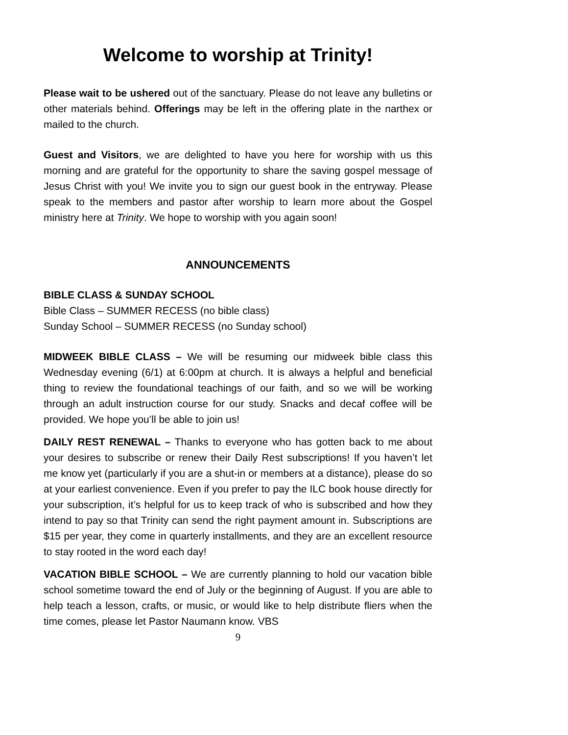Welcome to worship at Trinity!
Please wait to be ushered out of the sanctuary. Please do not leave any bulletins or other materials behind. Offerings may be left in the offering plate in the narthex or mailed to the church.
Guest and Visitors, we are delighted to have you here for worship with us this morning and are grateful for the opportunity to share the saving gospel message of Jesus Christ with you! We invite you to sign our guest book in the entryway. Please speak to the members and pastor after worship to learn more about the Gospel ministry here at Trinity. We hope to worship with you again soon!
ANNOUNCEMENTS
BIBLE CLASS & SUNDAY SCHOOL
Bible Class – SUMMER RECESS (no bible class)
Sunday School – SUMMER RECESS (no Sunday school)
MIDWEEK BIBLE CLASS – We will be resuming our midweek bible class this Wednesday evening (6/1) at 6:00pm at church. It is always a helpful and beneficial thing to review the foundational teachings of our faith, and so we will be working through an adult instruction course for our study. Snacks and decaf coffee will be provided. We hope you’ll be able to join us!
DAILY REST RENEWAL – Thanks to everyone who has gotten back to me about your desires to subscribe or renew their Daily Rest subscriptions! If you haven’t let me know yet (particularly if you are a shut-in or members at a distance), please do so at your earliest convenience. Even if you prefer to pay the ILC book house directly for your subscription, it’s helpful for us to keep track of who is subscribed and how they intend to pay so that Trinity can send the right payment amount in. Subscriptions are $15 per year, they come in quarterly installments, and they are an excellent resource to stay rooted in the word each day!
VACATION BIBLE SCHOOL – We are currently planning to hold our vacation bible school sometime toward the end of July or the beginning of August. If you are able to help teach a lesson, crafts, or music, or would like to help distribute fliers when the time comes, please let Pastor Naumann know. VBS
9